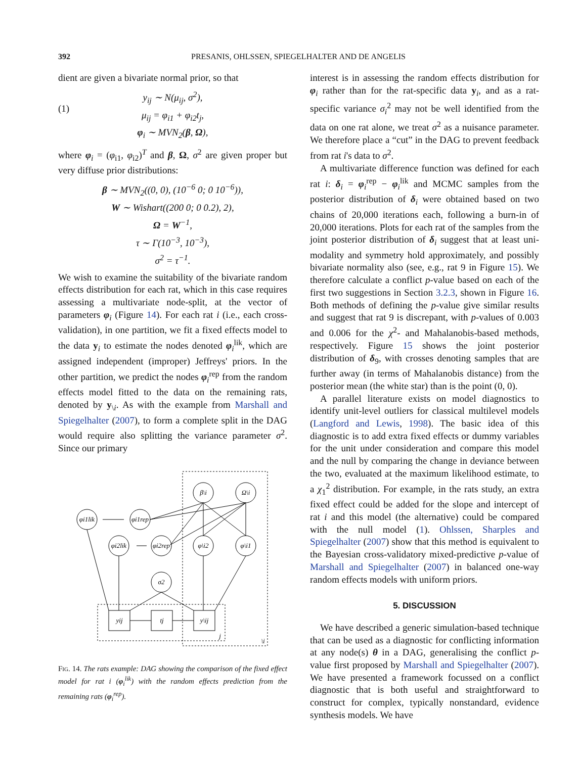392 PRESANIS, OHLSSEN, SPIEGELHALTER AND DE ANGELIS
dient are given a bivariate normal prior, so that
(1)
y<sub>ij</sub> ∼ N(μ<sub>ij</sub>, σ<sup>2</sup>),
μ<sub>ij</sub> = φ<sub>i1</sub> + φ<sub>i2</sub>t<sub>j</sub>,
φ<sub>i</sub> ∼ MVN<sub>2</sub>(β, Ω),
where φ<sub>i</sub> = (φ<sub>i1</sub>, φ<sub>i2</sub>)<sup>T</sup> and β, Ω, σ<sup>2</sup> are given proper but very diffuse prior distributions:
β ∼ MVN<sub>2</sub>((0, 0), (10<sup>−6</sup> 0; 0 10<sup>−6</sup>)),
W ∼ Wishart((200 0; 0 0.2), 2),
Ω = W<sup>−1</sup>,
τ ∼ Γ(10<sup>−3</sup>, 10<sup>−3</sup>),
σ<sup>2</sup> = τ<sup>−1</sup>.
We wish to examine the suitability of the bivariate random effects distribution for each rat, which in this case requires assessing a multivariate node-split, at the vector of parameters φ<sub>i</sub> (Figure 14). For each rat i (i.e., each cross-validation), in one partition, we fit a fixed effects model to the data y<sub>i</sub> to estimate the nodes denoted φ<sub>i</sub><sup>lik</sup>, which are assigned independent (improper) Jeffreys' priors. In the other partition, we predict the nodes φ<sub>i</sub><sup>rep</sup> from the random effects model fitted to the data on the remaining rats, denoted by y<sub>\i</sub>. As with the example from Marshall and Spiegelhalter (2007), to form a complete split in the DAG would require also splitting the variance parameter σ<sup>2</sup>. Since our primary
β\i
Ω\i
φi1lik
φi1rep
φi2lik
φi2rep
φ\i2
φ\i1
σ2
yij
tj
y\ij
j
\i
Fig. 14. The rats example: DAG showing the comparison of the fixed effect model for rat i (φ<sub>i</sub><sup>lik</sup>) with the random effects prediction from the remaining rats (φ<sub>i</sub><sup>rep</sup>).
interest is in assessing the random effects distribution for φ<sub>i</sub> rather than for the rat-specific data y<sub>i</sub>, and as a rat-specific variance σ<sub>i</sub><sup>2</sup> may not be well identified from the data on one rat alone, we treat σ<sup>2</sup> as a nuisance parameter. We therefore place a “cut” in the DAG to prevent feedback from rat i's data to σ<sup>2</sup>.
A multivariate difference function was defined for each rat i: δ<sub>i</sub> = φ<sub>i</sub><sup>rep</sup> − φ<sub>i</sub><sup>lik</sup> and MCMC samples from the posterior distribution of δ<sub>i</sub> were obtained based on two chains of 20,000 iterations each, following a burn-in of 20,000 iterations. Plots for each rat of the samples from the joint posterior distribution of δ<sub>i</sub> suggest that at least uni-modality and symmetry hold approximately, and possibly bivariate normality also (see, e.g., rat 9 in Figure 15). We therefore calculate a conflict p-value based on each of the first two suggestions in Section 3.2.3, shown in Figure 16. Both methods of defining the p-value give similar results and suggest that rat 9 is discrepant, with p-values of 0.003 and 0.006 for the χ<sup>2</sup>- and Mahalanobis-based methods, respectively. Figure 15 shows the joint posterior distribution of δ<sub>9</sub>, with crosses denoting samples that are further away (in terms of Mahalanobis distance) from the posterior mean (the white star) than is the point (0, 0).
A parallel literature exists on model diagnostics to identify unit-level outliers for classical multilevel models (Langford and Lewis, 1998). The basic idea of this diagnostic is to add extra fixed effects or dummy variables for the unit under consideration and compare this model and the null by comparing the change in deviance between the two, evaluated at the maximum likelihood estimate, to a χ<sub>1</sub><sup>2</sup> distribution. For example, in the rats study, an extra fixed effect could be added for the slope and intercept of rat i and this model (the alternative) could be compared with the null model (1). Ohlssen, Sharples and Spiegelhalter (2007) show that this method is equivalent to the Bayesian cross-validatory mixed-predictive p-value of Marshall and Spiegelhalter (2007) in balanced one-way random effects models with uniform priors.
5. DISCUSSION
We have described a generic simulation-based technique that can be used as a diagnostic for conflicting information at any node(s) θ in a DAG, generalising the conflict p-value first proposed by Marshall and Spiegelhalter (2007). We have presented a framework focussed on a conflict diagnostic that is both useful and straightforward to construct for complex, typically nonstandard, evidence synthesis models. We have